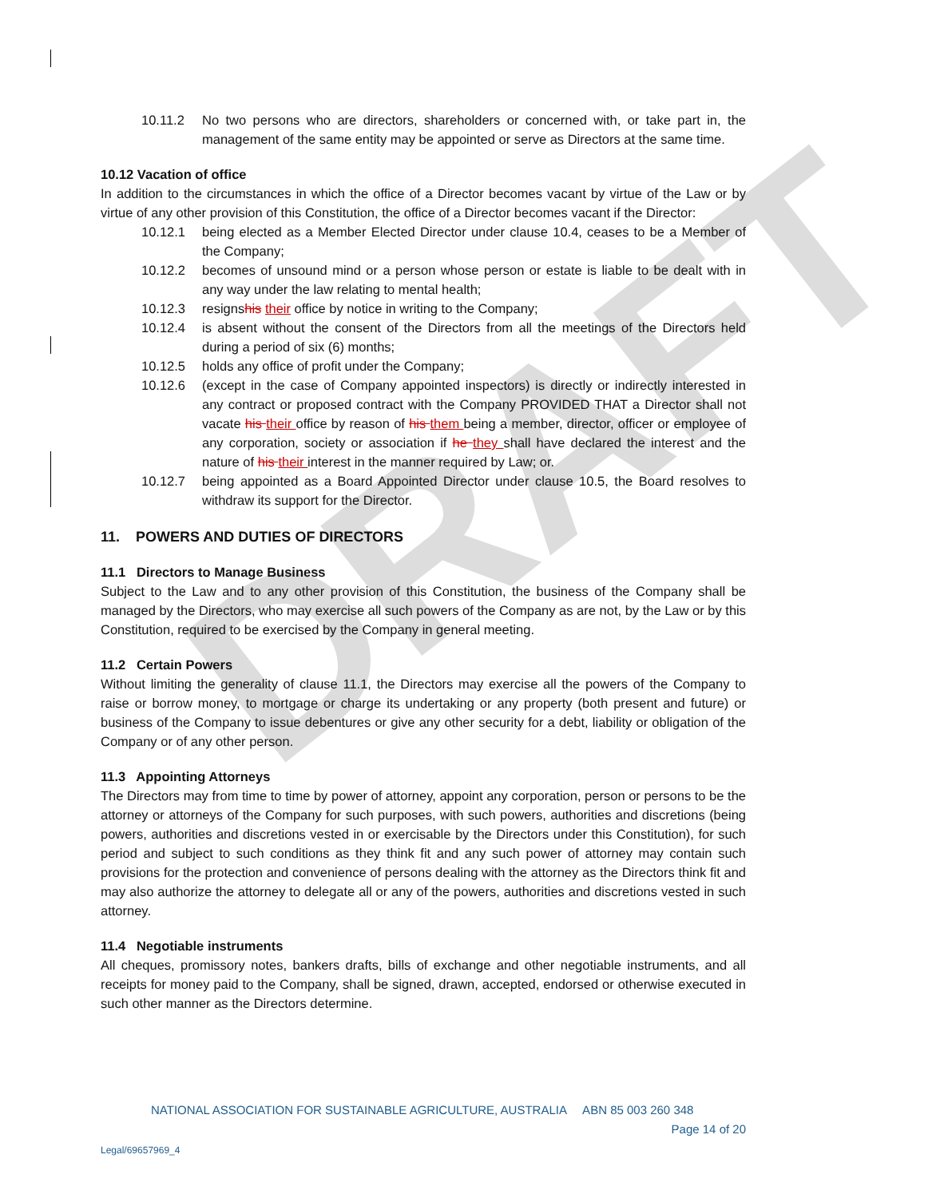DRAFT
10.11.2 No two persons who are directors, shareholders or concerned with, or take part in, the management of the same entity may be appointed or serve as Directors at the same time.
10.12 Vacation of office
In addition to the circumstances in which the office of a Director becomes vacant by virtue of the Law or by virtue of any other provision of this Constitution, the office of a Director becomes vacant if the Director:
10.12.1 being elected as a Member Elected Director under clause 10.4, ceases to be a Member of the Company;
10.12.2 becomes of unsound mind or a person whose person or estate is liable to be dealt with in any way under the law relating to mental health;
10.12.3 resignshis their office by notice in writing to the Company;
10.12.4 is absent without the consent of the Directors from all the meetings of the Directors held during a period of six (6) months;
10.12.5 holds any office of profit under the Company;
10.12.6 (except in the case of Company appointed inspectors) is directly or indirectly interested in any contract or proposed contract with the Company PROVIDED THAT a Director shall not vacate his their office by reason of his them being a member, director, officer or employee of any corporation, society or association if he they shall have declared the interest and the nature of his their interest in the manner required by Law; or.
10.12.7 being appointed as a Board Appointed Director under clause 10.5, the Board resolves to withdraw its support for the Director.
11. POWERS AND DUTIES OF DIRECTORS
11.1 Directors to Manage Business
Subject to the Law and to any other provision of this Constitution, the business of the Company shall be managed by the Directors, who may exercise all such powers of the Company as are not, by the Law or by this Constitution, required to be exercised by the Company in general meeting.
11.2 Certain Powers
Without limiting the generality of clause 11.1, the Directors may exercise all the powers of the Company to raise or borrow money, to mortgage or charge its undertaking or any property (both present and future) or business of the Company to issue debentures or give any other security for a debt, liability or obligation of the Company or of any other person.
11.3 Appointing Attorneys
The Directors may from time to time by power of attorney, appoint any corporation, person or persons to be the attorney or attorneys of the Company for such purposes, with such powers, authorities and discretions (being powers, authorities and discretions vested in or exercisable by the Directors under this Constitution), for such period and subject to such conditions as they think fit and any such power of attorney may contain such provisions for the protection and convenience of persons dealing with the attorney as the Directors think fit and may also authorize the attorney to delegate all or any of the powers, authorities and discretions vested in such attorney.
11.4 Negotiable instruments
All cheques, promissory notes, bankers drafts, bills of exchange and other negotiable instruments, and all receipts for money paid to the Company, shall be signed, drawn, accepted, endorsed or otherwise executed in such other manner as the Directors determine.
NATIONAL ASSOCIATION FOR SUSTAINABLE AGRICULTURE, AUSTRALIA ABN 85 003 260 348
Page 14 of 20
Legal/69657969_4